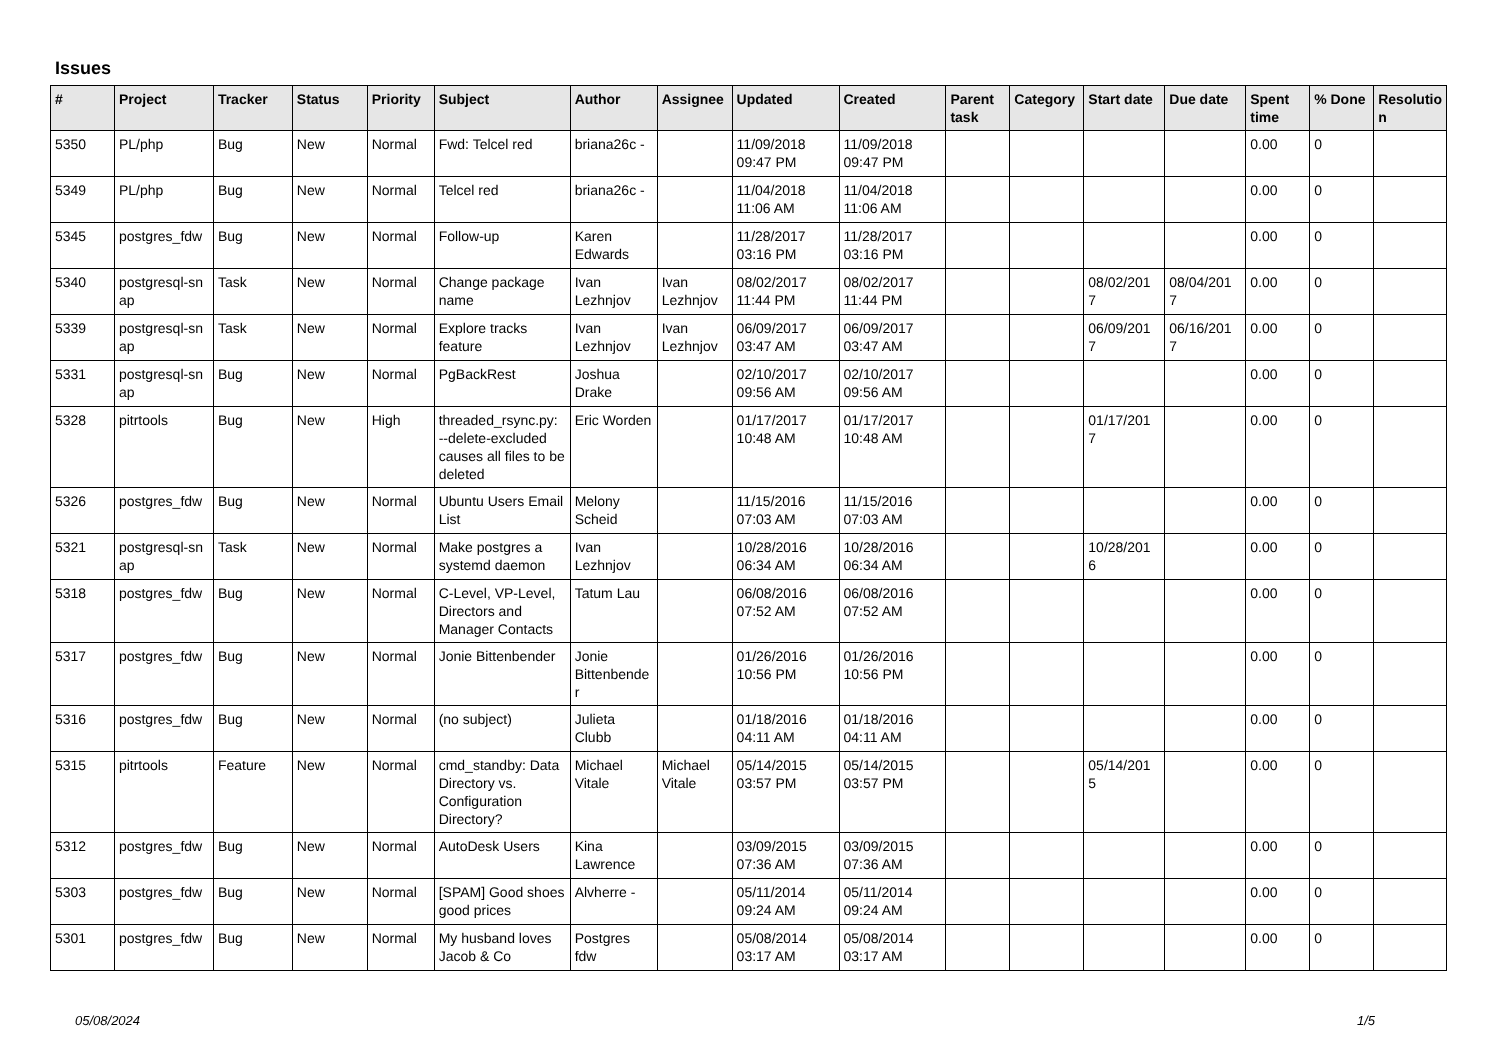Issues
| # | Project | Tracker | Status | Priority | Subject | Author | Assignee | Updated | Created | Parent task | Category | Start date | Due date | Spent time | % Done | Resolutio n |
| --- | --- | --- | --- | --- | --- | --- | --- | --- | --- | --- | --- | --- | --- | --- | --- | --- |
| 5350 | PL/php | Bug | New | Normal | Fwd: Telcel red | briana26c - | | 11/09/2018 09:47 PM | 11/09/2018 09:47 PM | | | | | 0.00 | 0 | |
| 5349 | PL/php | Bug | New | Normal | Telcel red | briana26c - | | 11/04/2018 11:06 AM | 11/04/2018 11:06 AM | | | | | 0.00 | 0 | |
| 5345 | postgres_fdw | Bug | New | Normal | Follow-up | Karen Edwards | | 11/28/2017 03:16 PM | 11/28/2017 03:16 PM | | | | | 0.00 | 0 | |
| 5340 | postgresql-sn ap | Task | New | Normal | Change package name | Ivan Lezhnjov | Ivan Lezhnjov | 08/02/2017 11:44 PM | 08/02/2017 11:44 PM | | | 08/02/201 7 | 08/04/201 7 | 0.00 | 0 | |
| 5339 | postgresql-sn ap | Task | New | Normal | Explore tracks feature | Ivan Lezhnjov | Ivan Lezhnjov | 06/09/2017 03:47 AM | 06/09/2017 03:47 AM | | | 06/09/201 7 | 06/16/201 7 | 0.00 | 0 | |
| 5331 | postgresql-sn ap | Bug | New | Normal | PgBackRest | Joshua Drake | | 02/10/2017 09:56 AM | 02/10/2017 09:56 AM | | | | | 0.00 | 0 | |
| 5328 | pitrtools | Bug | New | High | threaded_rsync.py: --delete-excluded causes all files to be deleted | Eric Worden | | 01/17/2017 10:48 AM | 01/17/2017 10:48 AM | | | 01/17/201 7 | | 0.00 | 0 | |
| 5326 | postgres_fdw | Bug | New | Normal | Ubuntu Users Email List | Melony Scheid | | 11/15/2016 07:03 AM | 11/15/2016 07:03 AM | | | | | 0.00 | 0 | |
| 5321 | postgresql-sn ap | Task | New | Normal | Make postgres a systemd daemon | Ivan Lezhnjov | | 10/28/2016 06:34 AM | 10/28/2016 06:34 AM | | | 10/28/201 6 | | 0.00 | 0 | |
| 5318 | postgres_fdw | Bug | New | Normal | C-Level, VP-Level, Directors and Manager Contacts | Tatum Lau | | 06/08/2016 07:52 AM | 06/08/2016 07:52 AM | | | | | 0.00 | 0 | |
| 5317 | postgres_fdw | Bug | New | Normal | Jonie Bittenbender | Jonie Bittenbende r | | 01/26/2016 10:56 PM | 01/26/2016 10:56 PM | | | | | 0.00 | 0 | |
| 5316 | postgres_fdw | Bug | New | Normal | (no subject) | Julieta Clubb | | 01/18/2016 04:11 AM | 01/18/2016 04:11 AM | | | | | 0.00 | 0 | |
| 5315 | pitrtools | Feature | New | Normal | cmd_standby: Data Directory vs. Configuration Directory? | Michael Vitale | Michael Vitale | 05/14/2015 03:57 PM | 05/14/2015 03:57 PM | | | 05/14/201 5 | | 0.00 | 0 | |
| 5312 | postgres_fdw | Bug | New | Normal | AutoDesk Users | Kina Lawrence | | 03/09/2015 07:36 AM | 03/09/2015 07:36 AM | | | | | 0.00 | 0 | |
| 5303 | postgres_fdw | Bug | New | Normal | [SPAM] Good shoes good prices | Alvherre - | | 05/11/2014 09:24 AM | 05/11/2014 09:24 AM | | | | | 0.00 | 0 | |
| 5301 | postgres_fdw | Bug | New | Normal | My husband loves Jacob & Co | Postgres fdw | | 05/08/2014 03:17 AM | 05/08/2014 03:17 AM | | | | | 0.00 | 0 | |
05/08/2024 1/5